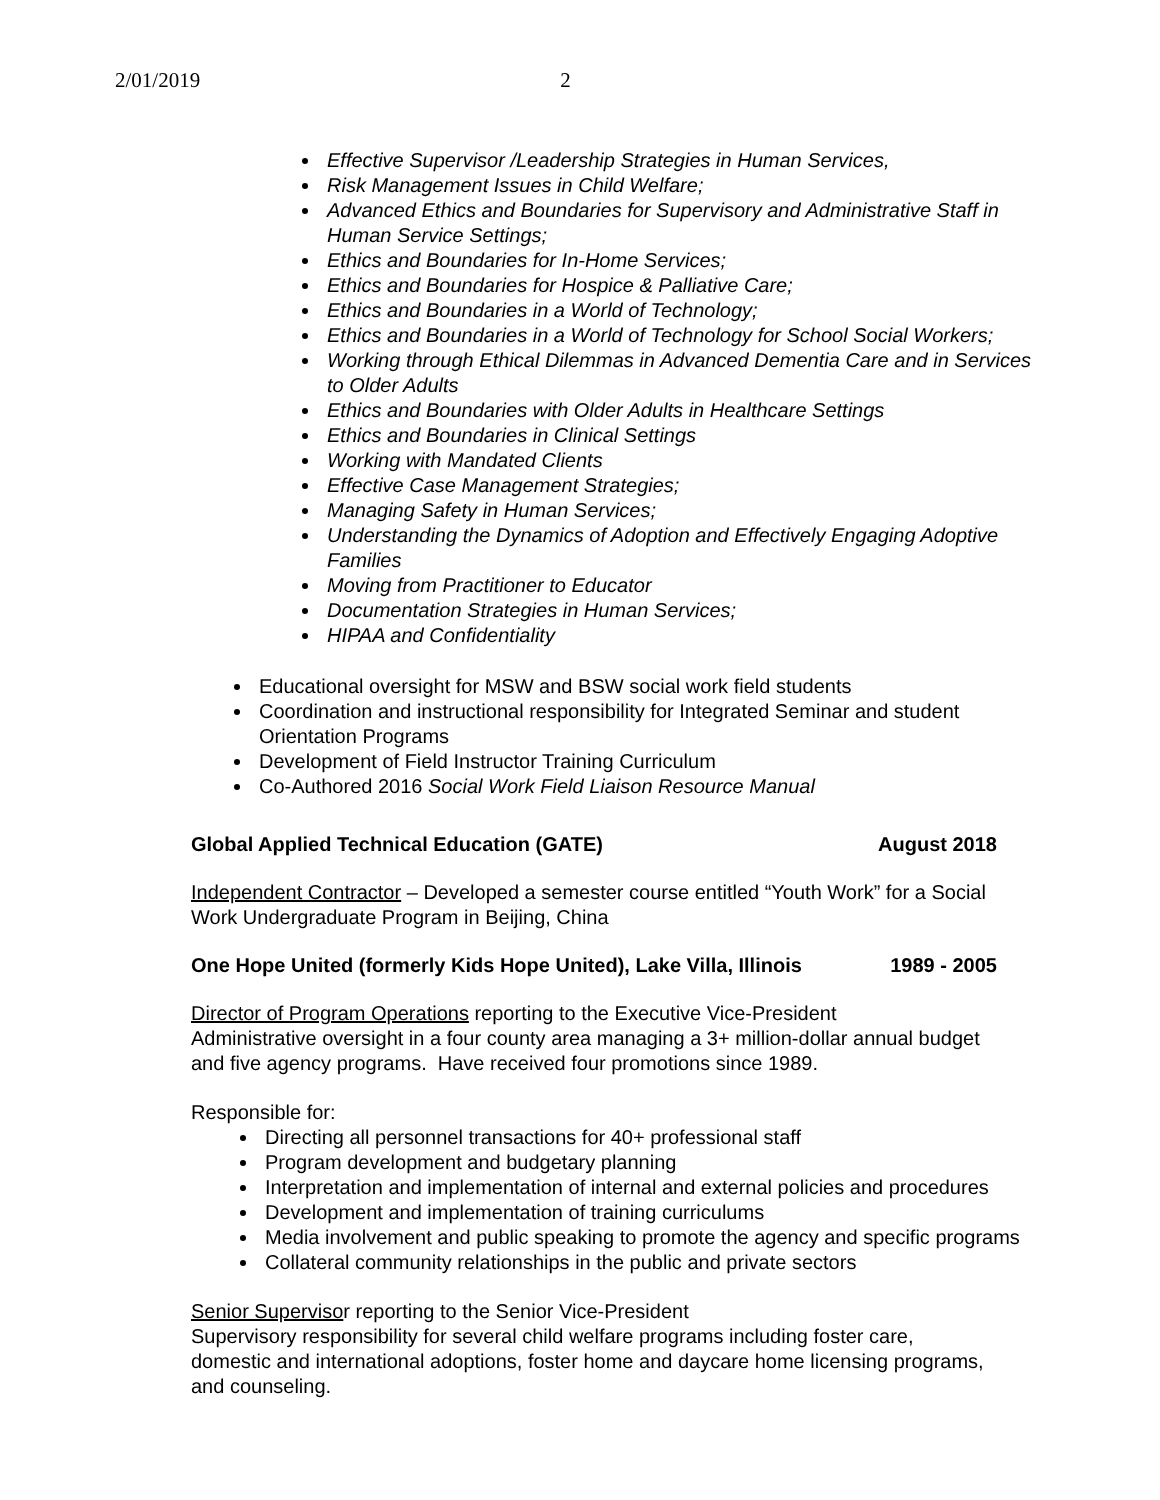2/01/2019 2
Effective Supervisor /Leadership Strategies in Human Services,
Risk Management Issues in Child Welfare;
Advanced Ethics and Boundaries for Supervisory and Administrative Staff in Human Service Settings;
Ethics and Boundaries for In-Home Services;
Ethics and Boundaries for Hospice & Palliative Care;
Ethics and Boundaries in a World of Technology;
Ethics and Boundaries in a World of Technology for School Social Workers;
Working through Ethical Dilemmas in Advanced Dementia Care and in Services to Older Adults
Ethics and Boundaries with Older Adults in Healthcare Settings
Ethics and Boundaries in Clinical Settings
Working with Mandated Clients
Effective Case Management Strategies;
Managing Safety in Human Services;
Understanding the Dynamics of Adoption and Effectively Engaging Adoptive Families
Moving from Practitioner to Educator
Documentation Strategies in Human Services;
HIPAA and Confidentiality
Educational oversight for MSW and BSW social work field students
Coordination and instructional responsibility for Integrated Seminar and student Orientation Programs
Development of Field Instructor Training Curriculum
Co-Authored 2016 Social Work Field Liaison Resource Manual
Global Applied Technical Education (GATE) August 2018
Independent Contractor – Developed a semester course entitled “Youth Work” for a Social Work Undergraduate Program in Beijing, China
One Hope United (formerly Kids Hope United), Lake Villa, Illinois 1989 - 2005
Director of Program Operations reporting to the Executive Vice-President
Administrative oversight in a four county area managing a 3+ million-dollar annual budget and five agency programs. Have received four promotions since 1989.
Responsible for:
Directing all personnel transactions for 40+ professional staff
Program development and budgetary planning
Interpretation and implementation of internal and external policies and procedures
Development and implementation of training curriculums
Media involvement and public speaking to promote the agency and specific programs
Collateral community relationships in the public and private sectors
Senior Supervisor reporting to the Senior Vice-President
Supervisory responsibility for several child welfare programs including foster care, domestic and international adoptions, foster home and daycare home licensing programs, and counseling.